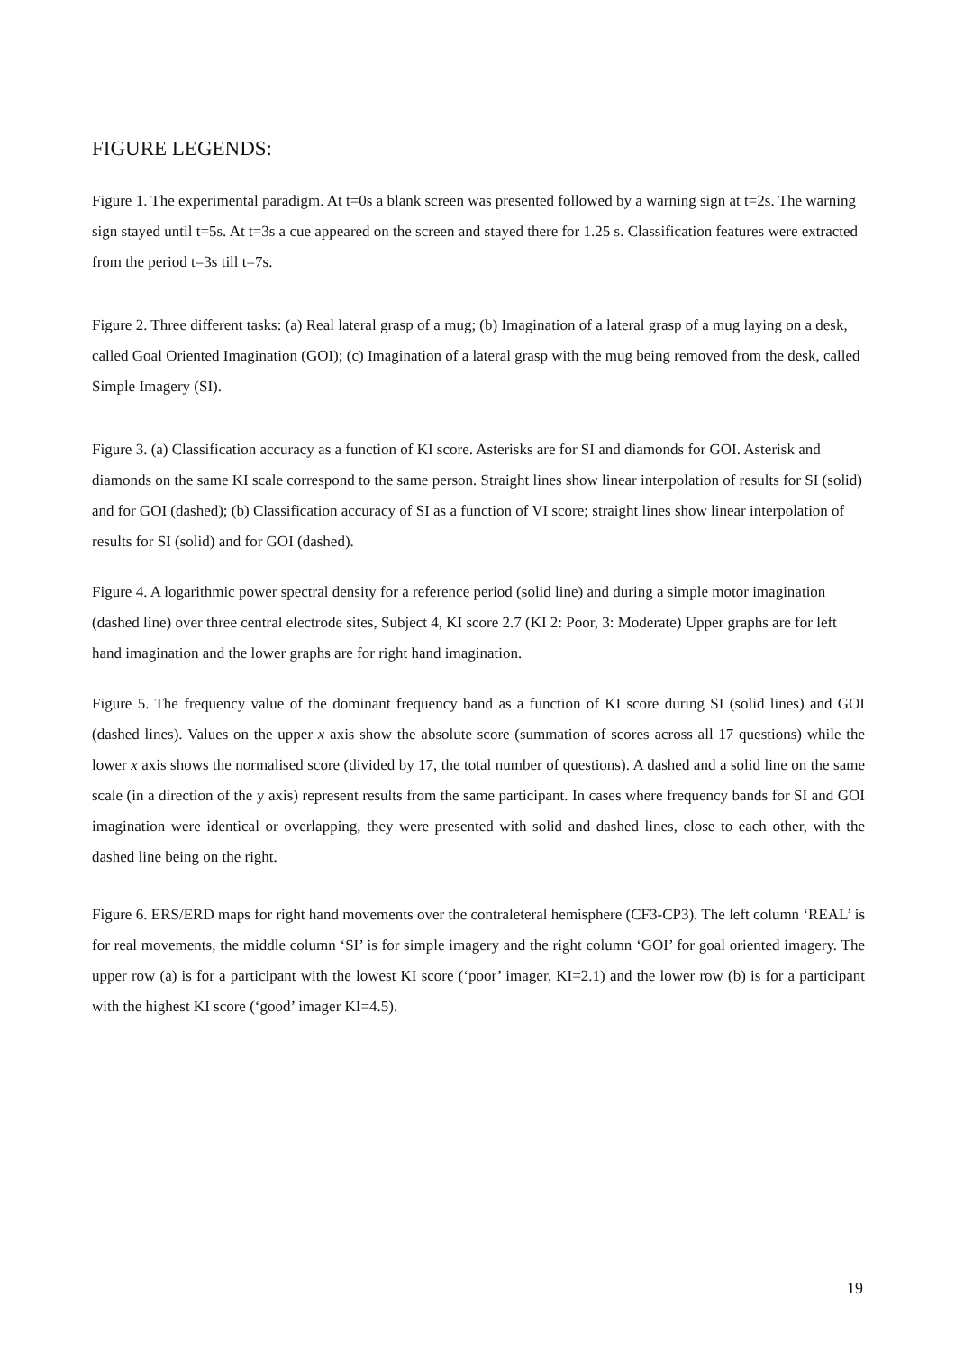FIGURE LEGENDS:
Figure 1. The experimental paradigm. At t=0s a blank screen was presented followed by a warning sign at t=2s. The warning sign stayed until t=5s. At t=3s a cue appeared on the screen and stayed there for 1.25 s. Classification features were extracted from the period t=3s till t=7s.
Figure 2. Three different tasks: (a) Real lateral grasp of a mug; (b) Imagination of a lateral grasp of a mug laying on a desk, called Goal Oriented Imagination (GOI); (c) Imagination of a lateral grasp with the mug being removed from the desk, called Simple Imagery (SI).
Figure 3. (a) Classification accuracy as a function of KI score. Asterisks are for SI and diamonds for GOI. Asterisk and diamonds on the same KI scale correspond to the same person. Straight lines show linear interpolation of results for SI (solid) and for GOI (dashed); (b) Classification accuracy of SI as a function of VI score; straight lines show linear interpolation of results for SI (solid) and for GOI (dashed).
Figure 4. A logarithmic power spectral density for a reference period (solid line) and during a simple motor imagination (dashed line) over three central electrode sites, Subject 4, KI score 2.7 (KI 2: Poor, 3: Moderate) Upper graphs are for left hand imagination and the lower graphs are for right hand imagination.
Figure 5. The frequency value of the dominant frequency band as a function of KI score during SI (solid lines) and GOI (dashed lines). Values on the upper x axis show the absolute score (summation of scores across all 17 questions) while the lower x axis shows the normalised score (divided by 17, the total number of questions). A dashed and a solid line on the same scale (in a direction of the y axis) represent results from the same participant. In cases where frequency bands for SI and GOI imagination were identical or overlapping, they were presented with solid and dashed lines, close to each other, with the dashed line being on the right.
Figure 6. ERS/ERD maps for right hand movements over the contraleteral hemisphere (CF3-CP3). The left column ‘REAL’ is for real movements, the middle column ‘SI’ is for simple imagery and the right column ‘GOI’ for goal oriented imagery. The upper row (a) is for a participant with the lowest KI score (‘poor’ imager, KI=2.1) and the lower row (b) is for a participant with the highest KI score (‘good’ imager KI=4.5).
19